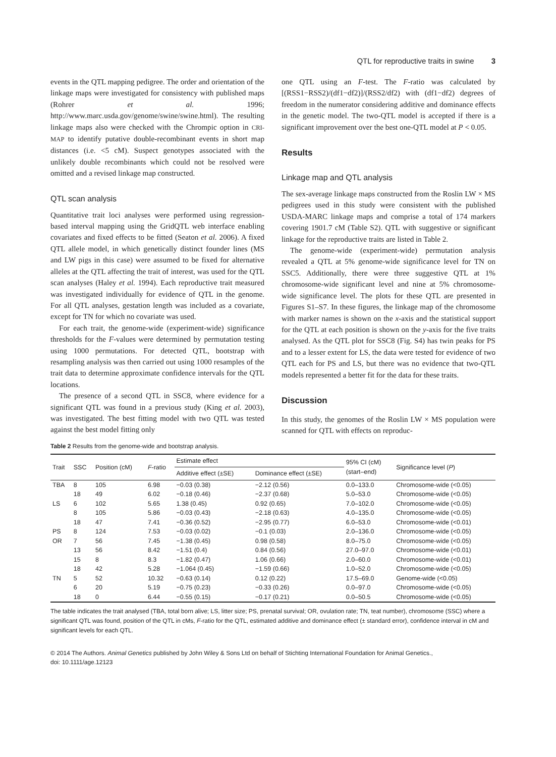QTL for reproductive traits in swine 3
events in the QTL mapping pedigree. The order and orientation of the linkage maps were investigated for consistency with published maps (Rohrer et al. 1996; http://www.marc.usda.gov/genome/swine/swine.html). The resulting linkage maps also were checked with the Chrompic option in CRI-MAP to identify putative double-recombinant events in short map distances (i.e. <5 cM). Suspect genotypes associated with the unlikely double recombinants which could not be resolved were omitted and a revised linkage map constructed.
QTL scan analysis
Quantitative trait loci analyses were performed using regression-based interval mapping using the GridQTL web interface enabling covariates and fixed effects to be fitted (Seaton et al. 2006). A fixed QTL allele model, in which genetically distinct founder lines (MS and LW pigs in this case) were assumed to be fixed for alternative alleles at the QTL affecting the trait of interest, was used for the QTL scan analyses (Haley et al. 1994). Each reproductive trait measured was investigated individually for evidence of QTL in the genome. For all QTL analyses, gestation length was included as a covariate, except for TN for which no covariate was used.
For each trait, the genome-wide (experiment-wide) significance thresholds for the F-values were determined by permutation testing using 1000 permutations. For detected QTL, bootstrap with resampling analysis was then carried out using 1000 resamples of the trait data to determine approximate confidence intervals for the QTL locations.
The presence of a second QTL in SSC8, where evidence for a significant QTL was found in a previous study (King et al. 2003), was investigated. The best fitting model with two QTL was tested against the best model fitting only
one QTL using an F-test. The F-ratio was calculated by [(RSS1−RSS2)/(df1−df2)]/(RSS2/df2) with (df1−df2) degrees of freedom in the numerator considering additive and dominance effects in the genetic model. The two-QTL model is accepted if there is a significant improvement over the best one-QTL model at P < 0.05.
Results
Linkage map and QTL analysis
The sex-average linkage maps constructed from the Roslin LW × MS pedigrees used in this study were consistent with the published USDA-MARC linkage maps and comprise a total of 174 markers covering 1901.7 cM (Table S2). QTL with suggestive or significant linkage for the reproductive traits are listed in Table 2.
The genome-wide (experiment-wide) permutation analysis revealed a QTL at 5% genome-wide significance level for TN on SSC5. Additionally, there were three suggestive QTL at 1% chromosome-wide significant level and nine at 5% chromosome-wide significance level. The plots for these QTL are presented in Figures S1–S7. In these figures, the linkage map of the chromosome with marker names is shown on the x-axis and the statistical support for the QTL at each position is shown on the y-axis for the five traits analysed. As the QTL plot for SSC8 (Fig. S4) has twin peaks for PS and to a lesser extent for LS, the data were tested for evidence of two QTL each for PS and LS, but there was no evidence that two-QTL models represented a better fit for the data for these traits.
Discussion
In this study, the genomes of the Roslin LW × MS population were scanned for QTL with effects on reproduc-
Table 2 Results from the genome-wide and bootstrap analysis.
| Trait | SSC | Position (cM) | F -ratio | Estimate effect | | 95% CI (cM) (start–end) | Significance level ( P ) |
| --- | --- | --- | --- | --- | --- | --- | --- |
| | | | | Additive effect (±SE) | Dominance effect (±SE) | | |
| TBA | 8 | 105 | 6.98 | −0.03 (0.38) | −2.12 (0.56) | 0.0–133.0 | Chromosome-wide (<0.05) |
| | 18 | 49 | 6.02 | −0.18 (0.46) | −2.37 (0.68) | 5.0–53.0 | Chromosome-wide (<0.05) |
| LS | 6 | 102 | 5.65 | 1.38 (0.45) | 0.92 (0.65) | 7.0–102.0 | Chromosome-wide (<0.05) |
| | 8 | 105 | 5.86 | −0.03 (0.43) | −2.18 (0.63) | 4.0–135.0 | Chromosome-wide (<0.05) |
| | 18 | 47 | 7.41 | −0.36 (0.52) | −2.95 (0.77) | 6.0–53.0 | Chromosome-wide (<0.01) |
| PS | 8 | 124 | 7.53 | −0.03 (0.02) | −0.1 (0.03) | 2.0–136.0 | Chromosome-wide (<0.05) |
| OR | 7 | 56 | 7.45 | −1.38 (0.45) | 0.98 (0.58) | 8.0–75.0 | Chromosome-wide (<0.05) |
| | 13 | 56 | 8.42 | −1.51 (0.4) | 0.84 (0.56) | 27.0–97.0 | Chromosome-wide (<0.01) |
| | 15 | 8 | 8.3 | −1.82 (0.47) | 1.06 (0.66) | 2.0–60.0 | Chromosome-wide (<0.01) |
| | 18 | 42 | 5.28 | −1.064 (0.45) | −1.59 (0.66) | 1.0–52.0 | Chromosome-wide (<0.05) |
| TN | 5 | 52 | 10.32 | −0.63 (0.14) | 0.12 (0.22) | 17.5–69.0 | Genome-wide (<0.05) |
| | 6 | 20 | 5.19 | −0.75 (0.23) | −0.33 (0.26) | 0.0–97.0 | Chromosome-wide (<0.05) |
| | 18 | 0 | 6.44 | −0.55 (0.15) | −0.17 (0.21) | 0.0–50.5 | Chromosome-wide (<0.05) |
The table indicates the trait analysed (TBA, total born alive; LS, litter size; PS, prenatal survival; OR, ovulation rate; TN, teat number), chromosome (SSC) where a significant QTL was found, position of the QTL in cMs, F-ratio for the QTL, estimated additive and dominance effect (± standard error), confidence interval in cM and significant levels for each QTL.
© 2014 The Authors. Animal Genetics published by John Wiley & Sons Ltd on behalf of Stichting International Foundation for Animal Genetics.,
doi: 10.1111/age.12123